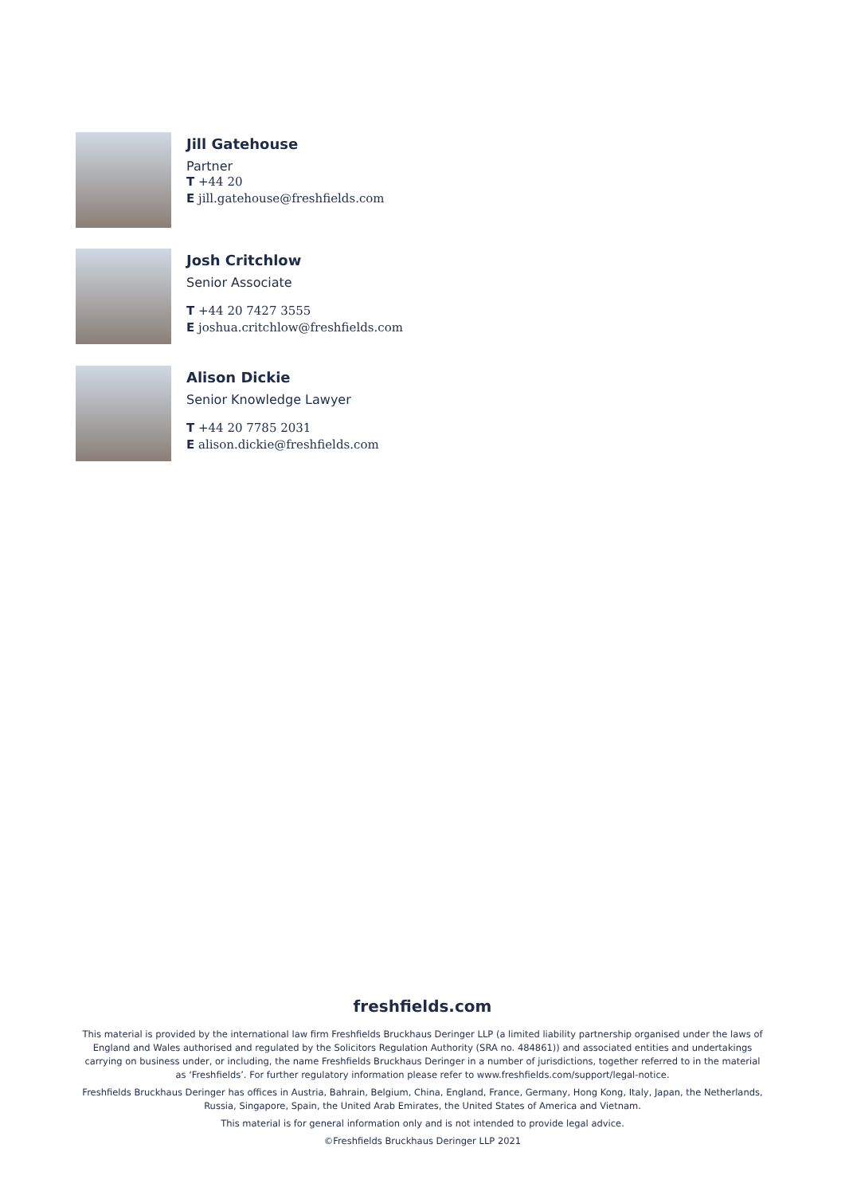Jill Gatehouse
Partner
T +44 20
E jill.gatehouse@freshfields.com
Josh Critchlow
Senior Associate
T +44 20 7427 3555
E joshua.critchlow@freshfields.com
Alison Dickie
Senior Knowledge Lawyer
T +44 20 7785 2031
E alison.dickie@freshfields.com
freshfields.com
This material is provided by the international law firm Freshfields Bruckhaus Deringer LLP (a limited liability partnership organised under the laws of England and Wales authorised and regulated by the Solicitors Regulation Authority (SRA no. 484861)) and associated entities and undertakings carrying on business under, or including, the name Freshfields Bruckhaus Deringer in a number of jurisdictions, together referred to in the material as ‘Freshfields’. For further regulatory information please refer to www.freshfields.com/support/legal-notice.
Freshfields Bruckhaus Deringer has offices in Austria, Bahrain, Belgium, China, England, France, Germany, Hong Kong, Italy, Japan, the Netherlands, Russia, Singapore, Spain, the United Arab Emirates, the United States of America and Vietnam.
This material is for general information only and is not intended to provide legal advice.
©Freshfields Bruckhaus Deringer LLP 2021